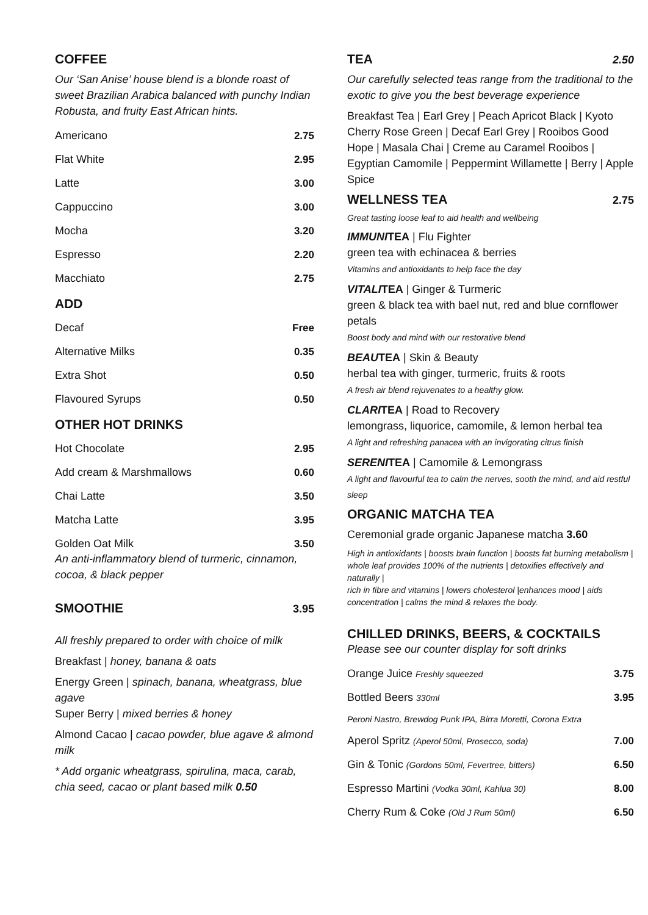COFFEE
Our ‘San Anise’ house blend is a blonde roast of sweet Brazilian Arabica balanced with punchy Indian Robusta, and fruity East African hints.
Americano 2.75
Flat White 2.95
Latte 3.00
Cappuccino 3.00
Mocha 3.20
Espresso 2.20
Macchiato 2.75
ADD
Decaf Free
Alternative Milks 0.35
Extra Shot 0.50
Flavoured Syrups 0.50
OTHER HOT DRINKS
Hot Chocolate 2.95
Add cream & Marshmallows 0.60
Chai Latte 3.50
Matcha Latte 3.95
Golden Oat Milk 3.50
An anti-inflammatory blend of turmeric, cinnamon, cocoa, & black pepper
SMOOTHIE
3.95
All freshly prepared to order with choice of milk
Breakfast | honey, banana & oats
Energy Green | spinach, banana, wheatgrass, blue agave
Super Berry | mixed berries & honey
Almond Cacao | cacao powder, blue agave & almond milk
* Add organic wheatgrass, spirulina, maca, carab, chia seed, cacao or plant based milk 0.50
TEA
2.50
Our carefully selected teas range from the traditional to the exotic to give you the best beverage experience
Breakfast Tea | Earl Grey | Peach Apricot Black | Kyoto Cherry Rose Green | Decaf Earl Grey | Rooibos Good Hope | Masala Chai | Creme au Caramel Rooibos | Egyptian Camomile | Peppermint Willamette | Berry | Apple Spice
WELLNESS TEA
2.75
Great tasting loose leaf to aid health and wellbeing
IMMUNITEA | Flu Fighter
green tea with echinacea & berries
Vitamins and antioxidants to help face the day
VITALITEA | Ginger & Turmeric
green & black tea with bael nut, red and blue cornflower petals
Boost body and mind with our restorative blend
BEAUTEA | Skin & Beauty
herbal tea with ginger, turmeric, fruits & roots
A fresh air blend rejuvenates to a healthy glow.
CLARITEA | Road to Recovery
lemongrass, liquorice, camomile, & lemon herbal tea
A light and refreshing panacea with an invigorating citrus finish
SERENITEA | Camomile & Lemongrass
A light and flavourful tea to calm the nerves, sooth the mind, and aid restful sleep
ORGANIC MATCHA TEA
Ceremonial grade organic Japanese matcha 3.60
High in antioxidants | boosts brain function | boosts fat burning metabolism | whole leaf provides 100% of the nutrients | detoxifies effectively and naturally |
rich in fibre and vitamins | lowers cholesterol |enhances mood | aids concentration | calms the mind & relaxes the body.
CHILLED DRINKS, BEERS, & COCKTAILS
Please see our counter display for soft drinks
Orange Juice Freshly squeezed 3.75
Bottled Beers 330ml 3.95
Peroni Nastro, Brewdog Punk IPA, Birra Moretti, Corona Extra
Aperol Spritz (Aperol 50ml, Prosecco, soda) 7.00
Gin & Tonic (Gordons 50ml, Fevertree, bitters) 6.50
Espresso Martini (Vodka 30ml, Kahlua 30) 8.00
Cherry Rum & Coke (Old J Rum 50ml) 6.50